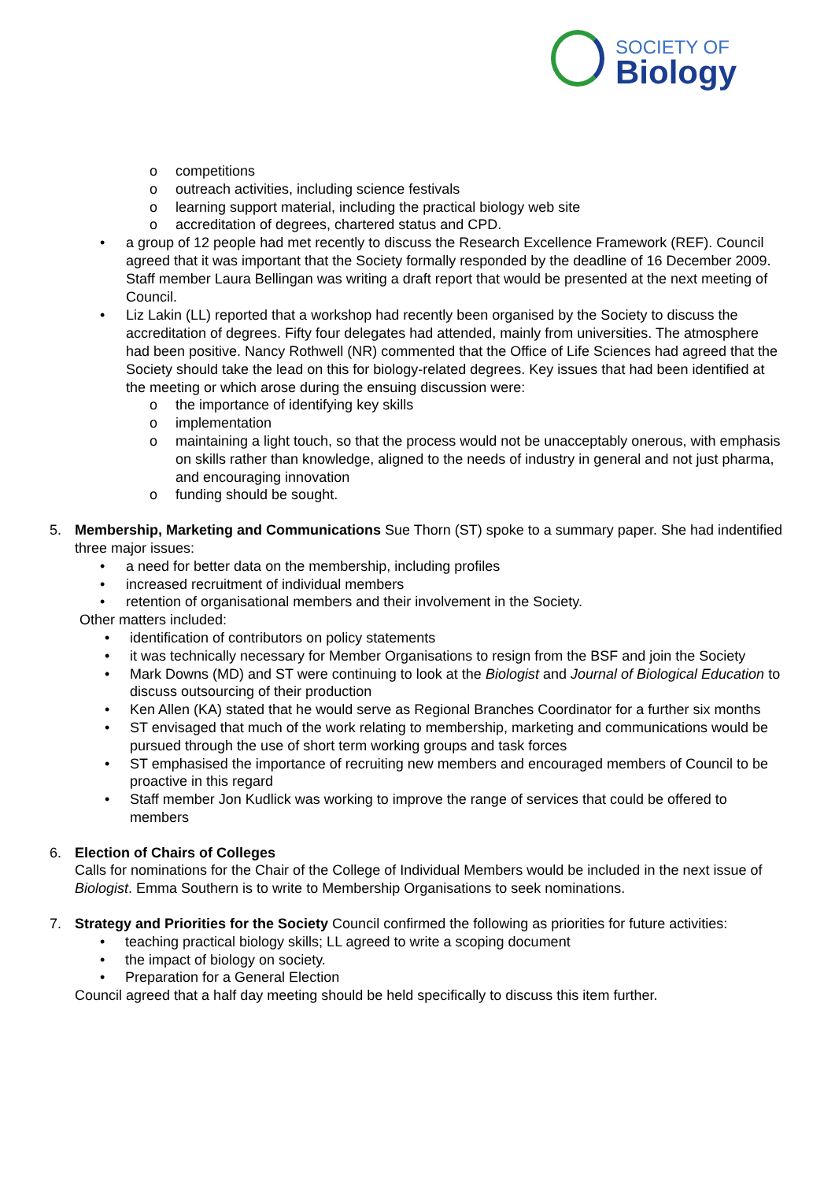SOCIETY OF
Biology
o competitions
o outreach activities, including science festivals
o learning support material, including the practical biology web site
o accreditation of degrees, chartered status and CPD.
• a group of 12 people had met recently to discuss the Research Excellence Framework (REF). Council agreed that it was important that the Society formally responded by the deadline of 16 December 2009. Staff member Laura Bellingan was writing a draft report that would be presented at the next meeting of Council.
• Liz Lakin (LL) reported that a workshop had recently been organised by the Society to discuss the accreditation of degrees. Fifty four delegates had attended, mainly from universities. The atmosphere had been positive. Nancy Rothwell (NR) commented that the Office of Life Sciences had agreed that the Society should take the lead on this for biology-related degrees. Key issues that had been identified at the meeting or which arose during the ensuing discussion were:
o the importance of identifying key skills
o implementation
o maintaining a light touch, so that the process would not be unacceptably onerous, with emphasis on skills rather than knowledge, aligned to the needs of industry in general and not just pharma, and encouraging innovation
o funding should be sought.
5. Membership, Marketing and Communications Sue Thorn (ST) spoke to a summary paper. She had indentified three major issues:
• a need for better data on the membership, including profiles
• increased recruitment of individual members
• retention of organisational members and their involvement in the Society.
Other matters included:
• identification of contributors on policy statements
• it was technically necessary for Member Organisations to resign from the BSF and join the Society
• Mark Downs (MD) and ST were continuing to look at the Biologist and Journal of Biological Education to discuss outsourcing of their production
• Ken Allen (KA) stated that he would serve as Regional Branches Coordinator for a further six months
• ST envisaged that much of the work relating to membership, marketing and communications would be pursued through the use of short term working groups and task forces
• ST emphasised the importance of recruiting new members and encouraged members of Council to be proactive in this regard
• Staff member Jon Kudlick was working to improve the range of services that could be offered to members
6. Election of Chairs of Colleges
Calls for nominations for the Chair of the College of Individual Members would be included in the next issue of Biologist. Emma Southern is to write to Membership Organisations to seek nominations.
7. Strategy and Priorities for the Society Council confirmed the following as priorities for future activities:
• teaching practical biology skills; LL agreed to write a scoping document
• the impact of biology on society.
• Preparation for a General Election
Council agreed that a half day meeting should be held specifically to discuss this item further.